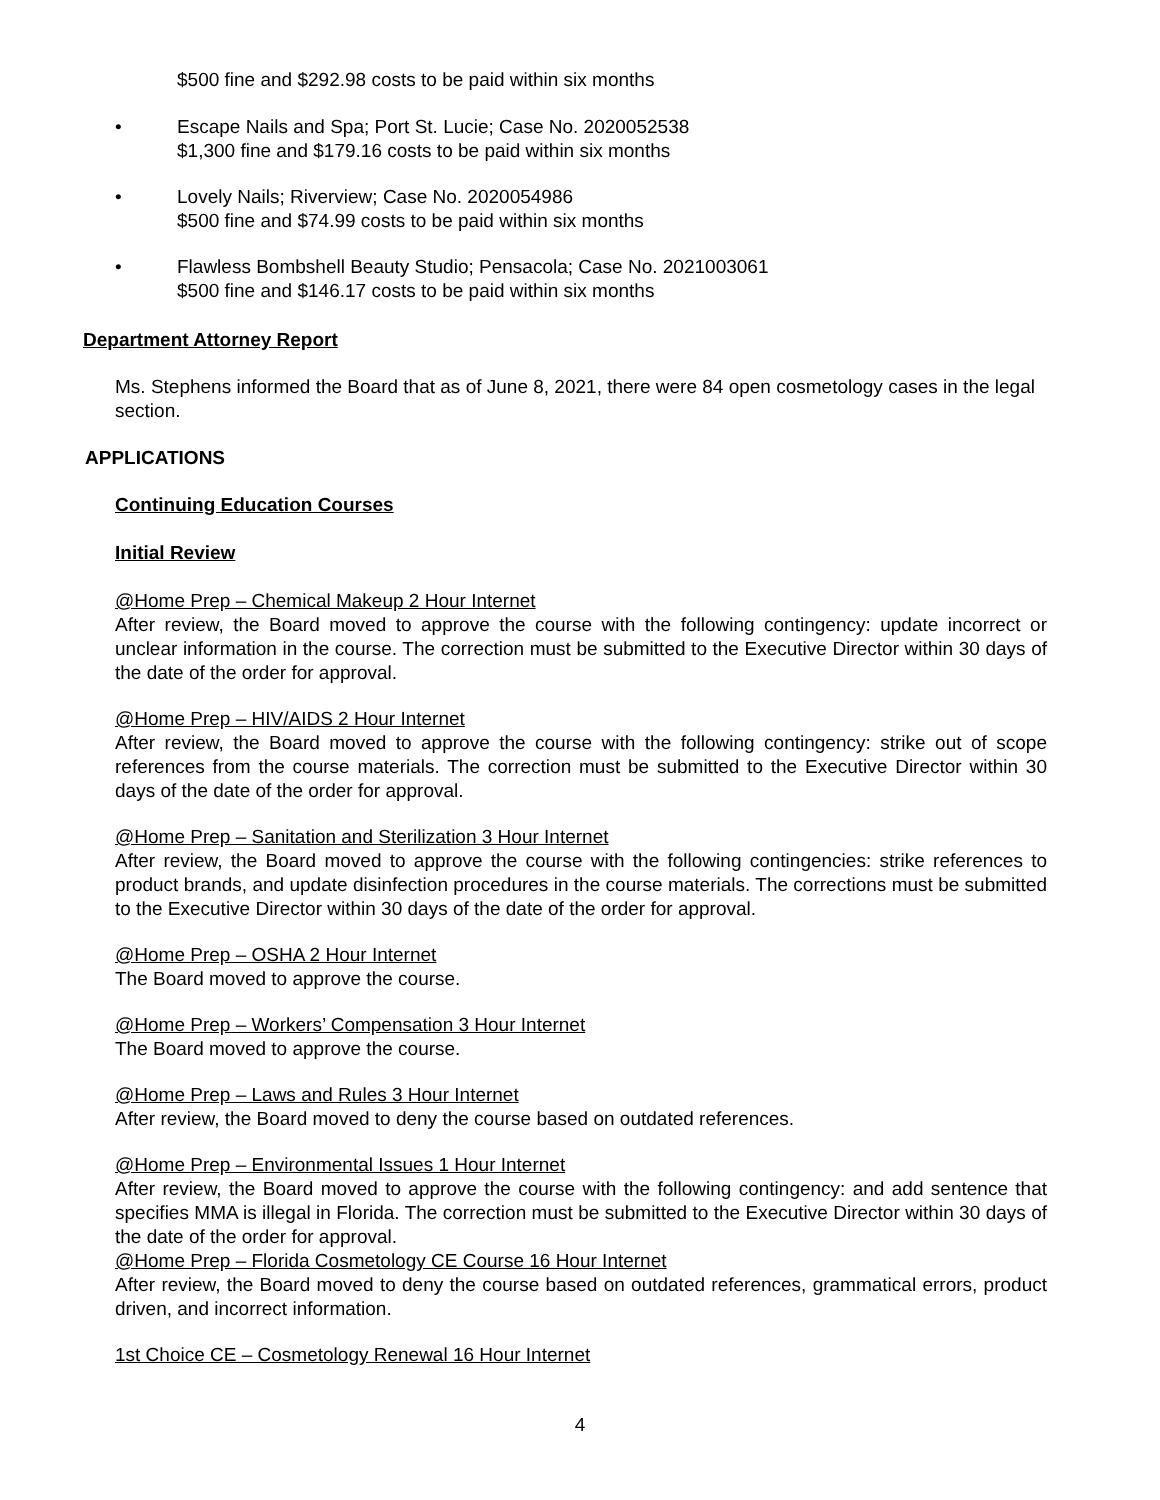$500 fine and $292.98 costs to be paid within six months
• Escape Nails and Spa; Port St. Lucie; Case No. 2020052538
$1,300 fine and $179.16 costs to be paid within six months
• Lovely Nails; Riverview; Case No. 2020054986
$500 fine and $74.99 costs to be paid within six months
• Flawless Bombshell Beauty Studio; Pensacola; Case No. 2021003061
$500 fine and $146.17 costs to be paid within six months
Department Attorney Report
Ms. Stephens informed the Board that as of June 8, 2021, there were 84 open cosmetology cases in the legal section.
APPLICATIONS
Continuing Education Courses
Initial Review
@Home Prep – Chemical Makeup 2 Hour Internet
After review, the Board moved to approve the course with the following contingency: update incorrect or unclear information in the course. The correction must be submitted to the Executive Director within 30 days of the date of the order for approval.
@Home Prep – HIV/AIDS 2 Hour Internet
After review, the Board moved to approve the course with the following contingency: strike out of scope references from the course materials. The correction must be submitted to the Executive Director within 30 days of the date of the order for approval.
@Home Prep – Sanitation and Sterilization 3 Hour Internet
After review, the Board moved to approve the course with the following contingencies: strike references to product brands, and update disinfection procedures in the course materials. The corrections must be submitted to the Executive Director within 30 days of the date of the order for approval.
@Home Prep – OSHA 2 Hour Internet
The Board moved to approve the course.
@Home Prep – Workers’ Compensation 3 Hour Internet
The Board moved to approve the course.
@Home Prep – Laws and Rules 3 Hour Internet
After review, the Board moved to deny the course based on outdated references.
@Home Prep – Environmental Issues 1 Hour Internet
After review, the Board moved to approve the course with the following contingency: and add sentence that specifies MMA is illegal in Florida. The correction must be submitted to the Executive Director within 30 days of the date of the order for approval.
@Home Prep – Florida Cosmetology CE Course 16 Hour Internet
After review, the Board moved to deny the course based on outdated references, grammatical errors, product driven, and incorrect information.
1st Choice CE – Cosmetology Renewal 16 Hour Internet
4